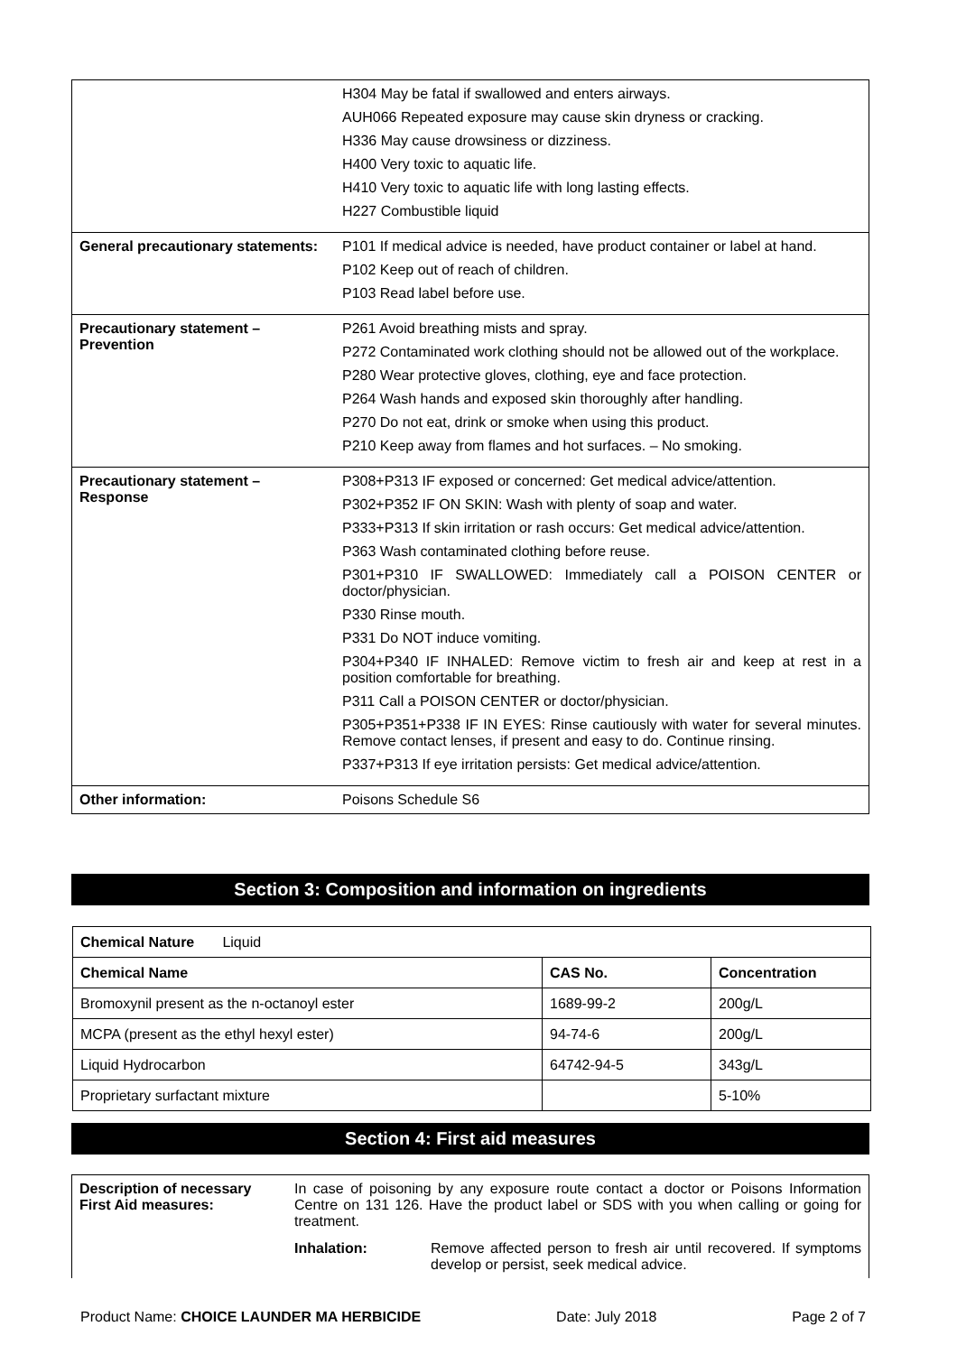| | H304 May be fatal if swallowed and enters airways. AUH066 Repeated exposure may cause skin dryness or cracking. H336 May cause drowsiness or dizziness. H400 Very toxic to aquatic life. H410 Very toxic to aquatic life with long lasting effects. H227 Combustible liquid |
| General precautionary statements: | P101 If medical advice is needed, have product container or label at hand. P102 Keep out of reach of children. P103 Read label before use. |
| Precautionary statement – Prevention | P261 Avoid breathing mists and spray. P272 Contaminated work clothing should not be allowed out of the workplace. P280 Wear protective gloves, clothing, eye and face protection. P264 Wash hands and exposed skin thoroughly after handling. P270 Do not eat, drink or smoke when using this product. P210 Keep away from flames and hot surfaces. – No smoking. |
| Precautionary statement – Response | P308+P313 IF exposed or concerned: Get medical advice/attention. P302+P352 IF ON SKIN: Wash with plenty of soap and water. P333+P313 If skin irritation or rash occurs: Get medical advice/attention. P363 Wash contaminated clothing before reuse. P301+P310 IF SWALLOWED: Immediately call a POISON CENTER or doctor/physician. P330 Rinse mouth. P331 Do NOT induce vomiting. P304+P340 IF INHALED: Remove victim to fresh air and keep at rest in a position comfortable for breathing. P311 Call a POISON CENTER or doctor/physician. P305+P351+P338 IF IN EYES: Rinse cautiously with water for several minutes. Remove contact lenses, if present and easy to do. Continue rinsing. P337+P313 If eye irritation persists: Get medical advice/attention. |
| Other information: | Poisons Schedule S6 |
Section 3: Composition and information on ingredients
| Chemical Nature Liquid | | |
| Chemical Name | CAS No. | Concentration |
| Bromoxynil present as the n-octanoyl ester | 1689-99-2 | 200g/L |
| MCPA (present as the ethyl hexyl ester) | 94-74-6 | 200g/L |
| Liquid Hydrocarbon | 64742-94-5 | 343g/L |
| Proprietary surfactant mixture | | 5-10% |
Section 4: First aid measures
| Description of necessary First Aid measures: | In case of poisoning by any exposure route contact a doctor or Poisons Information Centre on 131 126. Have the product label or SDS with you when calling or going for treatment. | |
| | Inhalation: | Remove affected person to fresh air until recovered. If symptoms develop or persist, seek medical advice. |
Product Name: CHOICE LAUNDER MA HERBICIDE Date: July 2018 Page 2 of 7